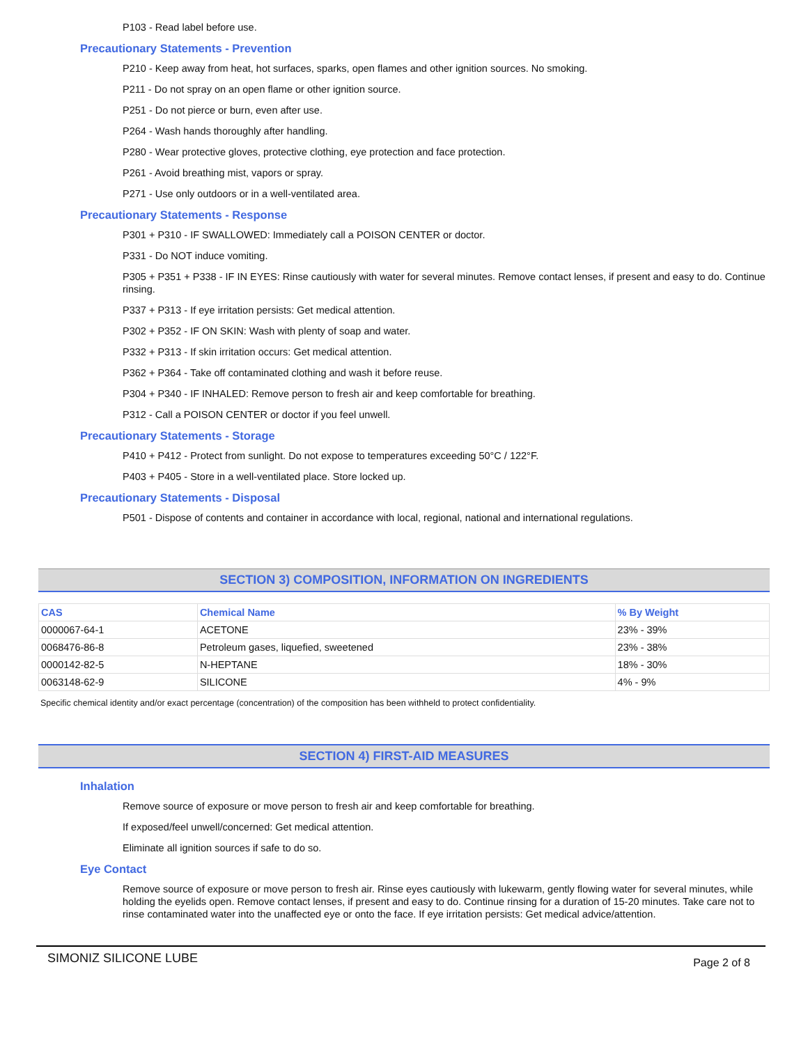P103 - Read label before use.
Precautionary Statements - Prevention
P210 - Keep away from heat, hot surfaces, sparks, open flames and other ignition sources. No smoking.
P211 - Do not spray on an open flame or other ignition source.
P251 - Do not pierce or burn, even after use.
P264 - Wash hands thoroughly after handling.
P280 - Wear protective gloves, protective clothing, eye protection and face protection.
P261 - Avoid breathing mist, vapors or spray.
P271 - Use only outdoors or in a well-ventilated area.
Precautionary Statements - Response
P301 + P310 - IF SWALLOWED: Immediately call a POISON CENTER or doctor.
P331 - Do NOT induce vomiting.
P305 + P351 + P338 - IF IN EYES: Rinse cautiously with water for several minutes. Remove contact lenses, if present and easy to do. Continue rinsing.
P337 + P313 - If eye irritation persists: Get medical attention.
P302 + P352 - IF ON SKIN: Wash with plenty of soap and water.
P332 + P313 - If skin irritation occurs: Get medical attention.
P362 + P364 - Take off contaminated clothing and wash it before reuse.
P304 + P340 - IF INHALED: Remove person to fresh air and keep comfortable for breathing.
P312 - Call a POISON CENTER or doctor if you feel unwell.
Precautionary Statements - Storage
P410 + P412 - Protect from sunlight. Do not expose to temperatures exceeding 50°C / 122°F.
P403 + P405 - Store in a well-ventilated place. Store locked up.
Precautionary Statements - Disposal
P501 - Dispose of contents and container in accordance with local, regional, national and international regulations.
SECTION 3) COMPOSITION, INFORMATION ON INGREDIENTS
| CAS | Chemical Name | % By Weight |
| --- | --- | --- |
| 0000067-64-1 | ACETONE | 23% - 39% |
| 0068476-86-8 | Petroleum gases, liquefied, sweetened | 23% - 38% |
| 0000142-82-5 | N-HEPTANE | 18% - 30% |
| 0063148-62-9 | SILICONE | 4% - 9% |
Specific chemical identity and/or exact percentage (concentration) of the composition has been withheld to protect confidentiality.
SECTION 4) FIRST-AID MEASURES
Inhalation
Remove source of exposure or move person to fresh air and keep comfortable for breathing.
If exposed/feel unwell/concerned: Get medical attention.
Eliminate all ignition sources if safe to do so.
Eye Contact
Remove source of exposure or move person to fresh air. Rinse eyes cautiously with lukewarm, gently flowing water for several minutes, while holding the eyelids open. Remove contact lenses, if present and easy to do. Continue rinsing for a duration of 15-20 minutes. Take care not to rinse contaminated water into the unaffected eye or onto the face. If eye irritation persists: Get medical advice/attention.
SIMONIZ SILICONE LUBE Page 2 of 8